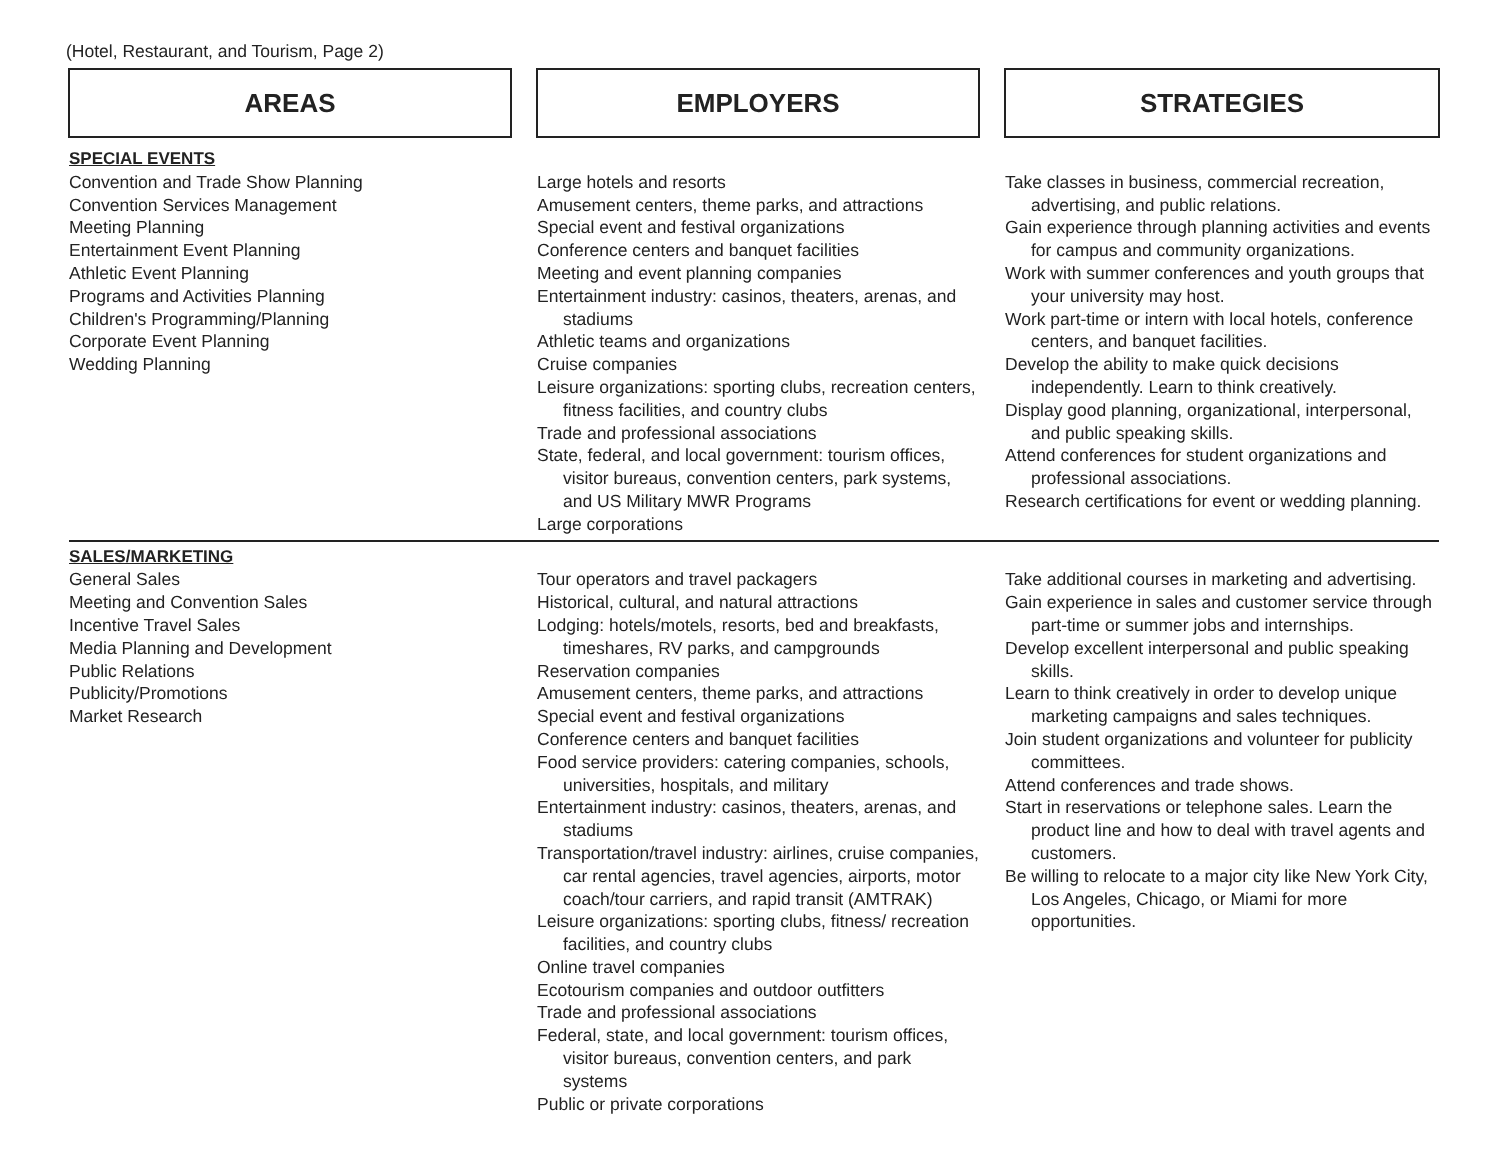(Hotel, Restaurant, and Tourism, Page 2)
| AREAS | | EMPLOYERS | | STRATEGIES |
| SPECIAL EVENTS Convention and Trade Show Planning Convention Services Management Meeting Planning Entertainment Event Planning Athletic Event Planning Programs and Activities Planning Children's Programming/Planning Corporate Event Planning Wedding Planning | | Large hotels and resorts Amusement centers, theme parks, and attractions Special event and festival organizations Conference centers and banquet facilities Meeting and event planning companies Entertainment industry: casinos, theaters, arenas, and stadiums Athletic teams and organizations Cruise companies Leisure organizations: sporting clubs, recreation centers, fitness facilities, and country clubs Trade and professional associations State, federal, and local government: tourism offices, visitor bureaus, convention centers, park systems, and US Military MWR Programs Large corporations | | Take classes in business, commercial recreation, advertising, and public relations. Gain experience through planning activities and events for campus and community organizations. Work with summer conferences and youth groups that your university may host. Work part-time or intern with local hotels, conference centers, and banquet facilities. Develop the ability to make quick decisions independently. Learn to think creatively. Display good planning, organizational, interpersonal, and public speaking skills. Attend conferences for student organizations and professional associations. Research certifications for event or wedding planning. |
| SALES/MARKETING General Sales Meeting and Convention Sales Incentive Travel Sales Media Planning and Development Public Relations Publicity/Promotions Market Research | | Tour operators and travel packagers Historical, cultural, and natural attractions Lodging: hotels/motels, resorts, bed and breakfasts, timeshares, RV parks, and campgrounds Reservation companies Amusement centers, theme parks, and attractions Special event and festival organizations Conference centers and banquet facilities Food service providers: catering companies, schools, universities, hospitals, and military Entertainment industry: casinos, theaters, arenas, and stadiums Transportation/travel industry: airlines, cruise companies, car rental agencies, travel agencies, airports, motor coach/tour carriers, and rapid transit (AMTRAK) Leisure organizations: sporting clubs, fitness/ recreation facilities, and country clubs Online travel companies Ecotourism companies and outdoor outfitters Trade and professional associations Federal, state, and local government: tourism offices, visitor bureaus, convention centers, and park systems Public or private corporations | | Take additional courses in marketing and advertising. Gain experience in sales and customer service through part-time or summer jobs and internships. Develop excellent interpersonal and public speaking skills. Learn to think creatively in order to develop unique marketing campaigns and sales techniques. Join student organizations and volunteer for publicity committees. Attend conferences and trade shows. Start in reservations or telephone sales. Learn the product line and how to deal with travel agents and customers. Be willing to relocate to a major city like New York City, Los Angeles, Chicago, or Miami for more opportunities. |